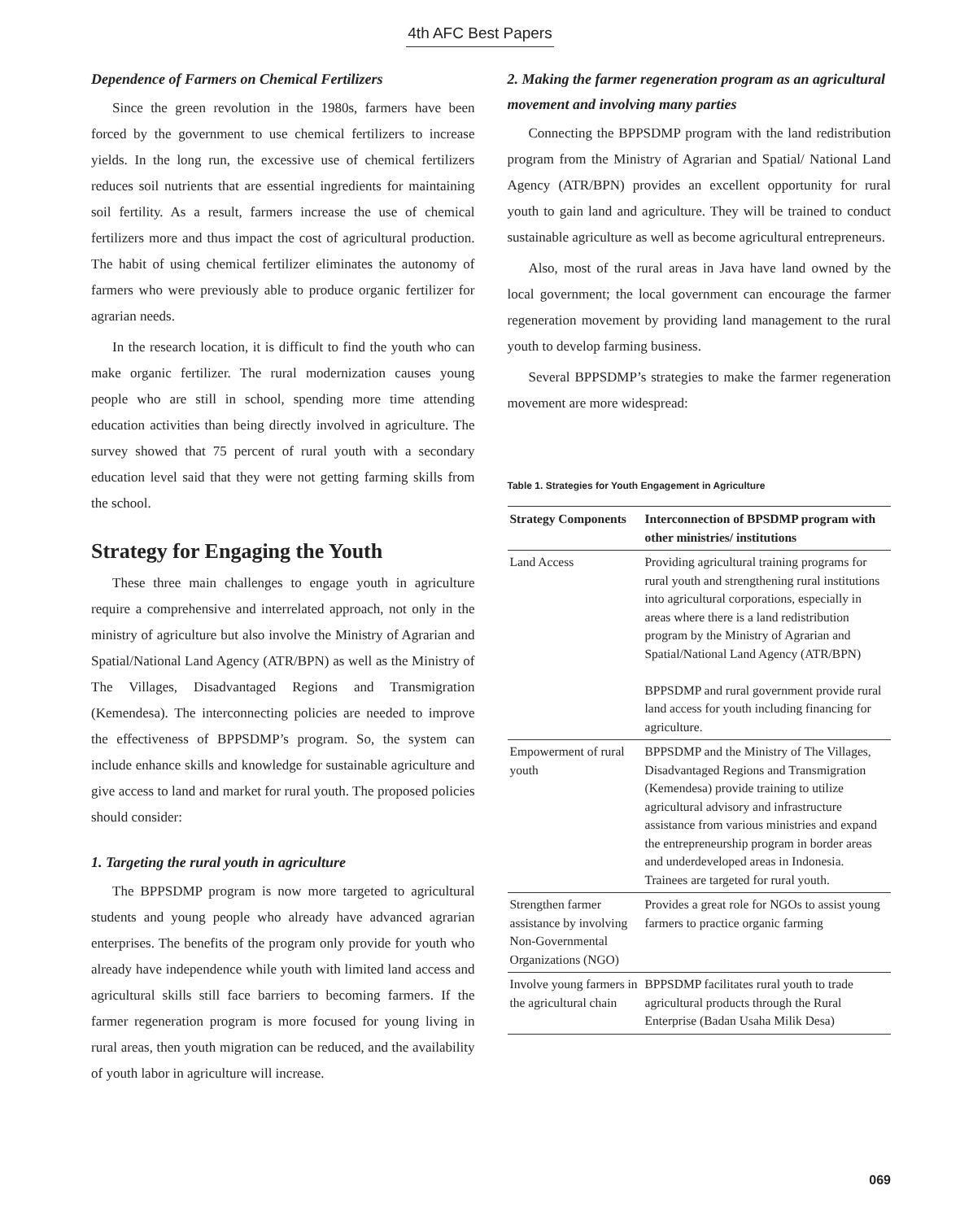4th AFC Best Papers
Dependence of Farmers on Chemical Fertilizers
Since the green revolution in the 1980s, farmers have been forced by the government to use chemical fertilizers to increase yields. In the long run, the excessive use of chemical fertilizers reduces soil nutrients that are essential ingredients for maintaining soil fertility. As a result, farmers increase the use of chemical fertilizers more and thus impact the cost of agricultural production. The habit of using chemical fertilizer eliminates the autonomy of farmers who were previously able to produce organic fertilizer for agrarian needs.
In the research location, it is difficult to find the youth who can make organic fertilizer. The rural modernization causes young people who are still in school, spending more time attending education activities than being directly involved in agriculture. The survey showed that 75 percent of rural youth with a secondary education level said that they were not getting farming skills from the school.
Strategy for Engaging the Youth
These three main challenges to engage youth in agriculture require a comprehensive and interrelated approach, not only in the ministry of agriculture but also involve the Ministry of Agrarian and Spatial/National Land Agency (ATR/BPN) as well as the Ministry of The Villages, Disadvantaged Regions and Transmigration (Kemendesa). The interconnecting policies are needed to improve the effectiveness of BPPSDMP’s program. So, the system can include enhance skills and knowledge for sustainable agriculture and give access to land and market for rural youth. The proposed policies should consider:
1. Targeting the rural youth in agriculture
The BPPSDMP program is now more targeted to agricultural students and young people who already have advanced agrarian enterprises. The benefits of the program only provide for youth who already have independence while youth with limited land access and agricultural skills still face barriers to becoming farmers. If the farmer regeneration program is more focused for young living in rural areas, then youth migration can be reduced, and the availability of youth labor in agriculture will increase.
2. Making the farmer regeneration program as an agricultural movement and involving many parties
Connecting the BPPSDMP program with the land redistribution program from the Ministry of Agrarian and Spatial/ National Land Agency (ATR/BPN) provides an excellent opportunity for rural youth to gain land and agriculture. They will be trained to conduct sustainable agriculture as well as become agricultural entrepreneurs.
Also, most of the rural areas in Java have land owned by the local government; the local government can encourage the farmer regeneration movement by providing land management to the rural youth to develop farming business.
Several BPPSDMP’s strategies to make the farmer regeneration movement are more widespread:
Table 1. Strategies for Youth Engagement in Agriculture
| Strategy Components | Interconnection of BPSDMP program with other ministries/ institutions |
| --- | --- |
| Land Access | Providing agricultural training programs for rural youth and strengthening rural institutions into agricultural corporations, especially in areas where there is a land redistribution program by the Ministry of Agrarian and Spatial/National Land Agency (ATR/BPN) BPPSDMP and rural government provide rural land access for youth including financing for agriculture. |
| Empowerment of rural youth | BPPSDMP and the Ministry of The Villages, Disadvantaged Regions and Transmigration (Kemendesa) provide training to utilize agricultural advisory and infrastructure assistance from various ministries and expand the entrepreneurship program in border areas and underdeveloped areas in Indonesia. Trainees are targeted for rural youth. |
| Strengthen farmer assistance by involving Non-Governmental Organizations (NGO) | Provides a great role for NGOs to assist young farmers to practice organic farming |
| Involve young farmers in the agricultural chain | BPPSDMP facilitates rural youth to trade agricultural products through the Rural Enterprise (Badan Usaha Milik Desa) |
069